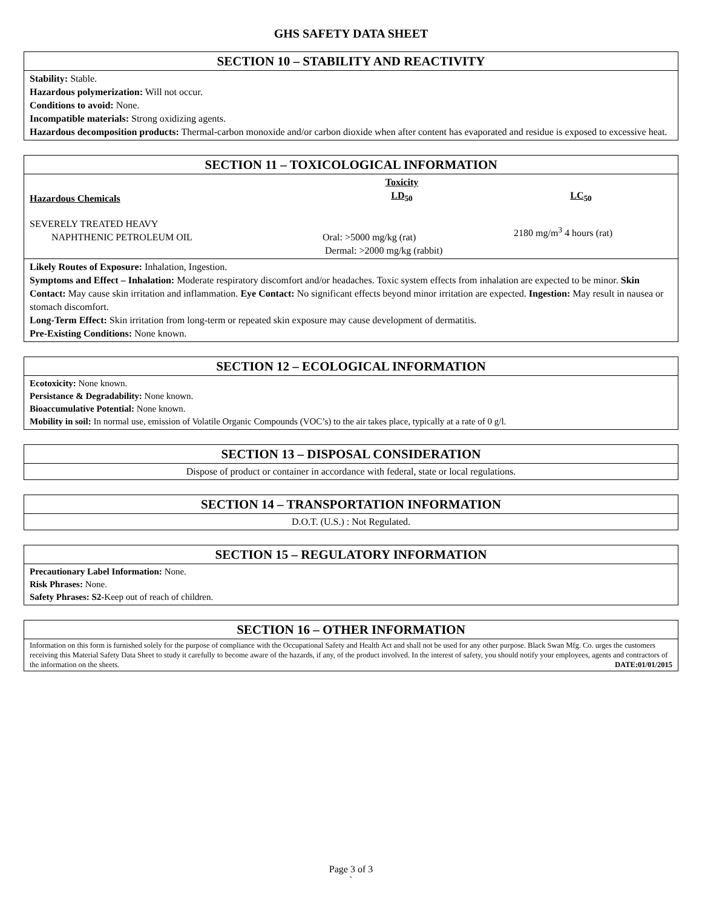GHS SAFETY DATA SHEET
SECTION 10 – STABILITY AND REACTIVITY
Stability: Stable.
Hazardous polymerization: Will not occur.
Conditions to avoid: None.
Incompatible materials: Strong oxidizing agents.
Hazardous decomposition products: Thermal-carbon monoxide and/or carbon dioxide when after content has evaporated and residue is exposed to excessive heat.
SECTION 11 – TOXICOLOGICAL INFORMATION
| Hazardous Chemicals | Toxicity LD<sub>50</sub> | LC<sub>50</sub> |
| --- | --- | --- |
| SEVERELY TREATED HEAVY NAPHTHENIC PETROLEUM OIL | Oral: >5000 mg/kg (rat) Dermal: >2000 mg/kg (rabbit) | 2180 mg/m<sup>3</sup> 4 hours (rat) |
Likely Routes of Exposure: Inhalation, Ingestion.
Symptoms and Effect – Inhalation: Moderate respiratory discomfort and/or headaches. Toxic system effects from inhalation are expected to be minor. Skin Contact: May cause skin irritation and inflammation. Eye Contact: No significant effects beyond minor irritation are expected. Ingestion: May result in nausea or stomach discomfort.
Long-Term Effect: Skin irritation from long-term or repeated skin exposure may cause development of dermatitis.
Pre-Existing Conditions: None known.
SECTION 12 – ECOLOGICAL INFORMATION
Ecotoxicity: None known.
Persistance & Degradability: None known.
Bioaccumulative Potential: None known.
Mobility in soil: In normal use, emission of Volatile Organic Compounds (VOC’s) to the air takes place, typically at a rate of 0 g/l.
SECTION 13 – DISPOSAL CONSIDERATION
Dispose of product or container in accordance with federal, state or local regulations.
SECTION 14 – TRANSPORTATION INFORMATION
D.O.T. (U.S.) : Not Regulated.
SECTION 15 – REGULATORY INFORMATION
Precautionary Label Information: None.
Risk Phrases: None.
Safety Phrases: S2-Keep out of reach of children.
SECTION 16 – OTHER INFORMATION
Information on this form is furnished solely for the purpose of compliance with the Occupational Safety and Health Act and shall not be used for any other purpose. Black Swan Mfg. Co. urges the customers receiving this Material Safety Data Sheet to study it carefully to become aware of the hazards, if any, of the product involved. In the interest of safety, you should notify your employees, agents and contractors of the information on the sheets. DATE:01/01/2015
Page 3 of 3
`